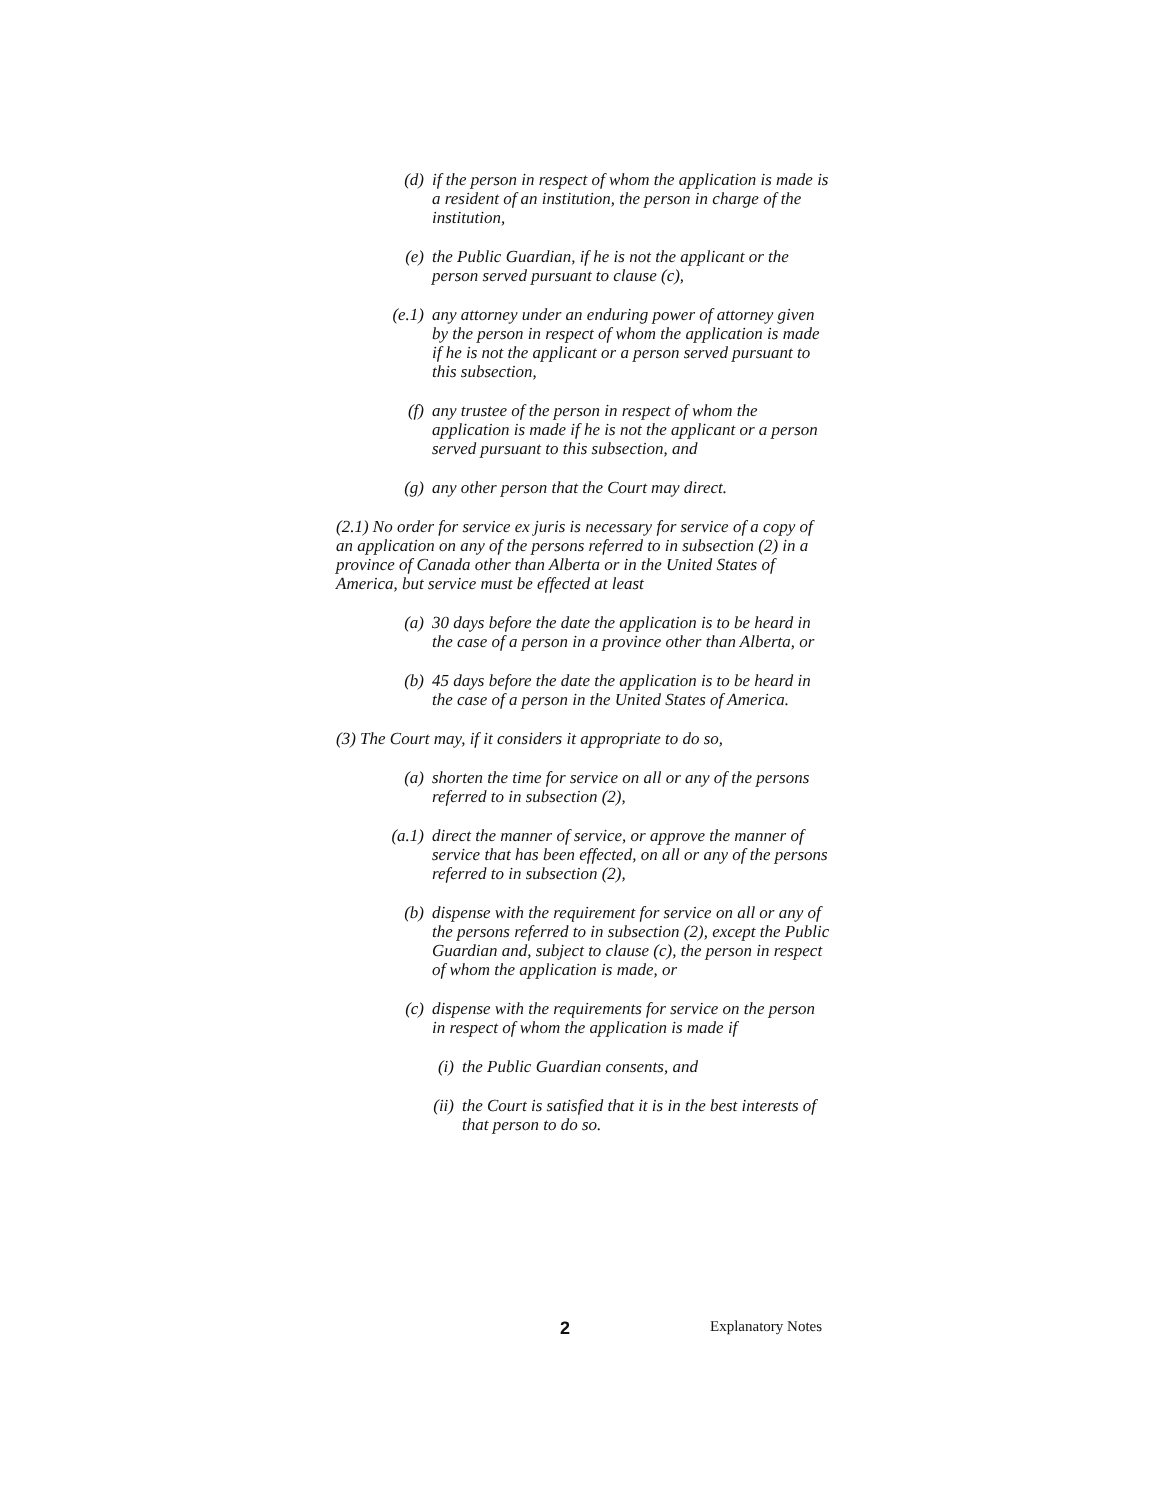(d) if the person in respect of whom the application is made is a resident of an institution, the person in charge of the institution,
(e) the Public Guardian, if he is not the applicant or the person served pursuant to clause (c),
(e.1) any attorney under an enduring power of attorney given by the person in respect of whom the application is made if he is not the applicant or a person served pursuant to this subsection,
(f) any trustee of the person in respect of whom the application is made if he is not the applicant or a person served pursuant to this subsection, and
(g) any other person that the Court may direct.
(2.1) No order for service ex juris is necessary for service of a copy of an application on any of the persons referred to in subsection (2) in a province of Canada other than Alberta or in the United States of America, but service must be effected at least
(a) 30 days before the date the application is to be heard in the case of a person in a province other than Alberta, or
(b) 45 days before the date the application is to be heard in the case of a person in the United States of America.
(3) The Court may, if it considers it appropriate to do so,
(a) shorten the time for service on all or any of the persons referred to in subsection (2),
(a.1) direct the manner of service, or approve the manner of service that has been effected, on all or any of the persons referred to in subsection (2),
(b) dispense with the requirement for service on all or any of the persons referred to in subsection (2), except the Public Guardian and, subject to clause (c), the person in respect of whom the application is made, or
(c) dispense with the requirements for service on the person in respect of whom the application is made if
(i) the Public Guardian consents, and
(ii) the Court is satisfied that it is in the best interests of that person to do so.
2 Explanatory Notes